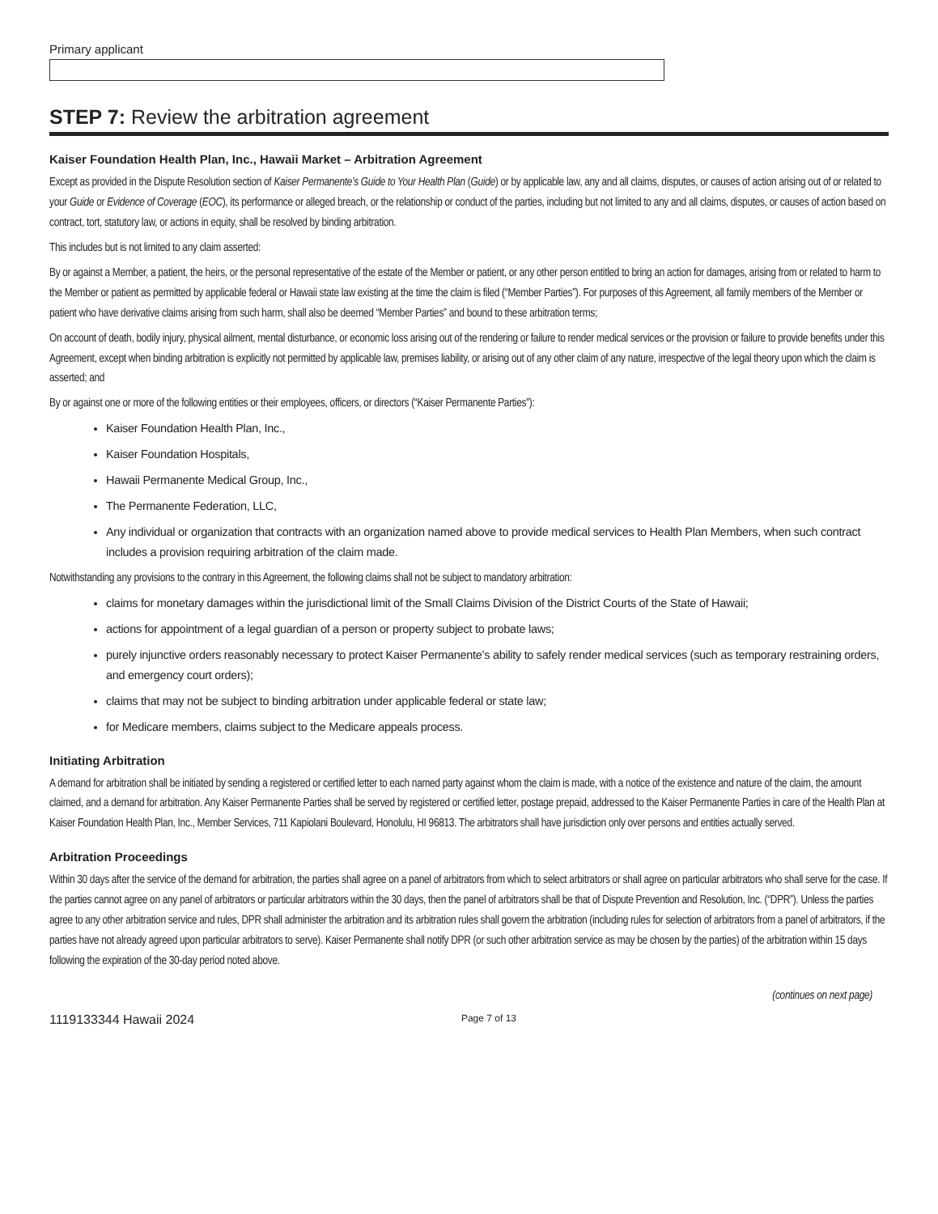Primary applicant
STEP 7: Review the arbitration agreement
Kaiser Foundation Health Plan, Inc., Hawaii Market – Arbitration Agreement
Except as provided in the Dispute Resolution section of Kaiser Permanente’s Guide to Your Health Plan (Guide) or by applicable law, any and all claims, disputes, or causes of action arising out of or related to your Guide or Evidence of Coverage (EOC), its performance or alleged breach, or the relationship or conduct of the parties, including but not limited to any and all claims, disputes, or causes of action based on contract, tort, statutory law, or actions in equity, shall be resolved by binding arbitration.
This includes but is not limited to any claim asserted:
By or against a Member, a patient, the heirs, or the personal representative of the estate of the Member or patient, or any other person entitled to bring an action for damages, arising from or related to harm to the Member or patient as permitted by applicable federal or Hawaii state law existing at the time the claim is filed (“Member Parties”). For purposes of this Agreement, all family members of the Member or patient who have derivative claims arising from such harm, shall also be deemed “Member Parties” and bound to these arbitration terms;
On account of death, bodily injury, physical ailment, mental disturbance, or economic loss arising out of the rendering or failure to render medical services or the provision or failure to provide benefits under this Agreement, except when binding arbitration is explicitly not permitted by applicable law, premises liability, or arising out of any other claim of any nature, irrespective of the legal theory upon which the claim is asserted; and
By or against one or more of the following entities or their employees, officers, or directors (“Kaiser Permanente Parties”):
Kaiser Foundation Health Plan, Inc.,
Kaiser Foundation Hospitals,
Hawaii Permanente Medical Group, Inc.,
The Permanente Federation, LLC,
Any individual or organization that contracts with an organization named above to provide medical services to Health Plan Members, when such contract includes a provision requiring arbitration of the claim made.
Notwithstanding any provisions to the contrary in this Agreement, the following claims shall not be subject to mandatory arbitration:
claims for monetary damages within the jurisdictional limit of the Small Claims Division of the District Courts of the State of Hawaii;
actions for appointment of a legal guardian of a person or property subject to probate laws;
purely injunctive orders reasonably necessary to protect Kaiser Permanente’s ability to safely render medical services (such as temporary restraining orders, and emergency court orders);
claims that may not be subject to binding arbitration under applicable federal or state law;
for Medicare members, claims subject to the Medicare appeals process.
Initiating Arbitration
A demand for arbitration shall be initiated by sending a registered or certified letter to each named party against whom the claim is made, with a notice of the existence and nature of the claim, the amount claimed, and a demand for arbitration. Any Kaiser Permanente Parties shall be served by registered or certified letter, postage prepaid, addressed to the Kaiser Permanente Parties in care of the Health Plan at Kaiser Foundation Health Plan, Inc., Member Services, 711 Kapiolani Boulevard, Honolulu, HI 96813. The arbitrators shall have jurisdiction only over persons and entities actually served.
Arbitration Proceedings
Within 30 days after the service of the demand for arbitration, the parties shall agree on a panel of arbitrators from which to select arbitrators or shall agree on particular arbitrators who shall serve for the case. If the parties cannot agree on any panel of arbitrators or particular arbitrators within the 30 days, then the panel of arbitrators shall be that of Dispute Prevention and Resolution, Inc. (“DPR”). Unless the parties agree to any other arbitration service and rules, DPR shall administer the arbitration and its arbitration rules shall govern the arbitration (including rules for selection of arbitrators from a panel of arbitrators, if the parties have not already agreed upon particular arbitrators to serve). Kaiser Permanente shall notify DPR (or such other arbitration service as may be chosen by the parties) of the arbitration within 15 days following the expiration of the 30-day period noted above.
(continues on next page)
1119133344 Hawaii 2024 Page 7 of 13